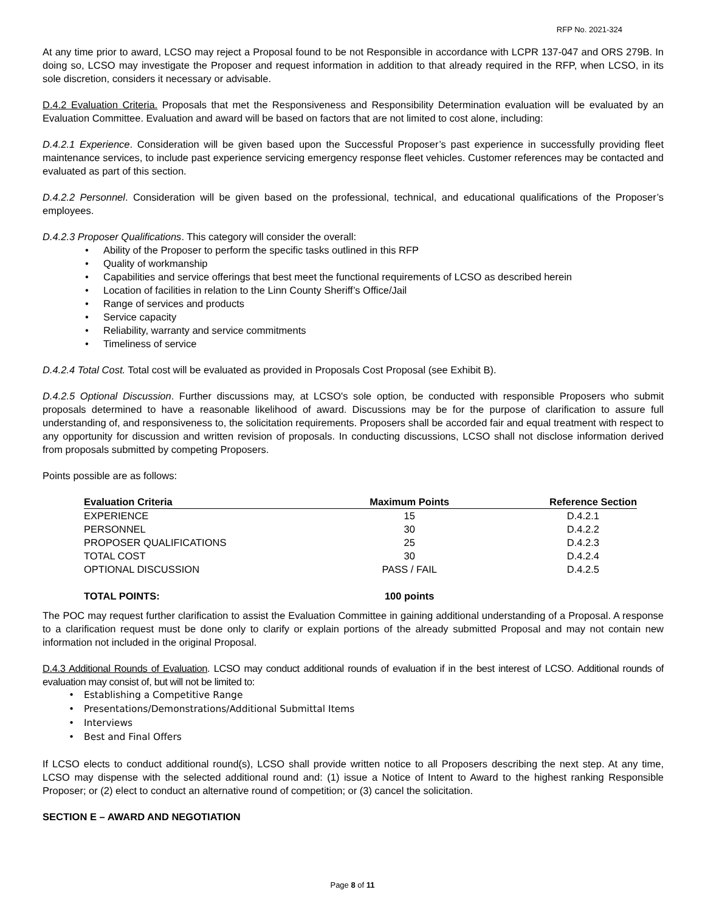RFP No. 2021-324
At any time prior to award, LCSO may reject a Proposal found to be not Responsible in accordance with LCPR 137-047 and ORS 279B. In doing so, LCSO may investigate the Proposer and request information in addition to that already required in the RFP, when LCSO, in its sole discretion, considers it necessary or advisable.
D.4.2 Evaluation Criteria. Proposals that met the Responsiveness and Responsibility Determination evaluation will be evaluated by an Evaluation Committee. Evaluation and award will be based on factors that are not limited to cost alone, including:
D.4.2.1 Experience. Consideration will be given based upon the Successful Proposer’s past experience in successfully providing fleet maintenance services, to include past experience servicing emergency response fleet vehicles. Customer references may be contacted and evaluated as part of this section.
D.4.2.2 Personnel. Consideration will be given based on the professional, technical, and educational qualifications of the Proposer’s employees.
D.4.2.3 Proposer Qualifications. This category will consider the overall:
• Ability of the Proposer to perform the specific tasks outlined in this RFP
• Quality of workmanship
• Capabilities and service offerings that best meet the functional requirements of LCSO as described herein
• Location of facilities in relation to the Linn County Sheriff’s Office/Jail
• Range of services and products
• Service capacity
• Reliability, warranty and service commitments
• Timeliness of service
D.4.2.4 Total Cost. Total cost will be evaluated as provided in Proposals Cost Proposal (see Exhibit B).
D.4.2.5 Optional Discussion. Further discussions may, at LCSO's sole option, be conducted with responsible Proposers who submit proposals determined to have a reasonable likelihood of award. Discussions may be for the purpose of clarification to assure full understanding of, and responsiveness to, the solicitation requirements. Proposers shall be accorded fair and equal treatment with respect to any opportunity for discussion and written revision of proposals. In conducting discussions, LCSO shall not disclose information derived from proposals submitted by competing Proposers.
Points possible are as follows:
| Evaluation Criteria | Maximum Points | Reference Section |
| --- | --- | --- |
| EXPERIENCE | 15 | D.4.2.1 |
| PERSONNEL | 30 | D.4.2.2 |
| PROPOSER QUALIFICATIONS | 25 | D.4.2.3 |
| TOTAL COST | 30 | D.4.2.4 |
| OPTIONAL DISCUSSION | PASS / FAIL | D.4.2.5 |
| TOTAL POINTS: | 100 points | |
The POC may request further clarification to assist the Evaluation Committee in gaining additional understanding of a Proposal. A response to a clarification request must be done only to clarify or explain portions of the already submitted Proposal and may not contain new information not included in the original Proposal.
D.4.3 Additional Rounds of Evaluation. LCSO may conduct additional rounds of evaluation if in the best interest of LCSO. Additional rounds of evaluation may consist of, but will not be limited to:
• Establishing a Competitive Range
• Presentations/Demonstrations/Additional Submittal Items
• Interviews
• Best and Final Offers
If LCSO elects to conduct additional round(s), LCSO shall provide written notice to all Proposers describing the next step. At any time, LCSO may dispense with the selected additional round and: (1) issue a Notice of Intent to Award to the highest ranking Responsible Proposer; or (2) elect to conduct an alternative round of competition; or (3) cancel the solicitation.
SECTION E – AWARD AND NEGOTIATION
Page 8 of 11